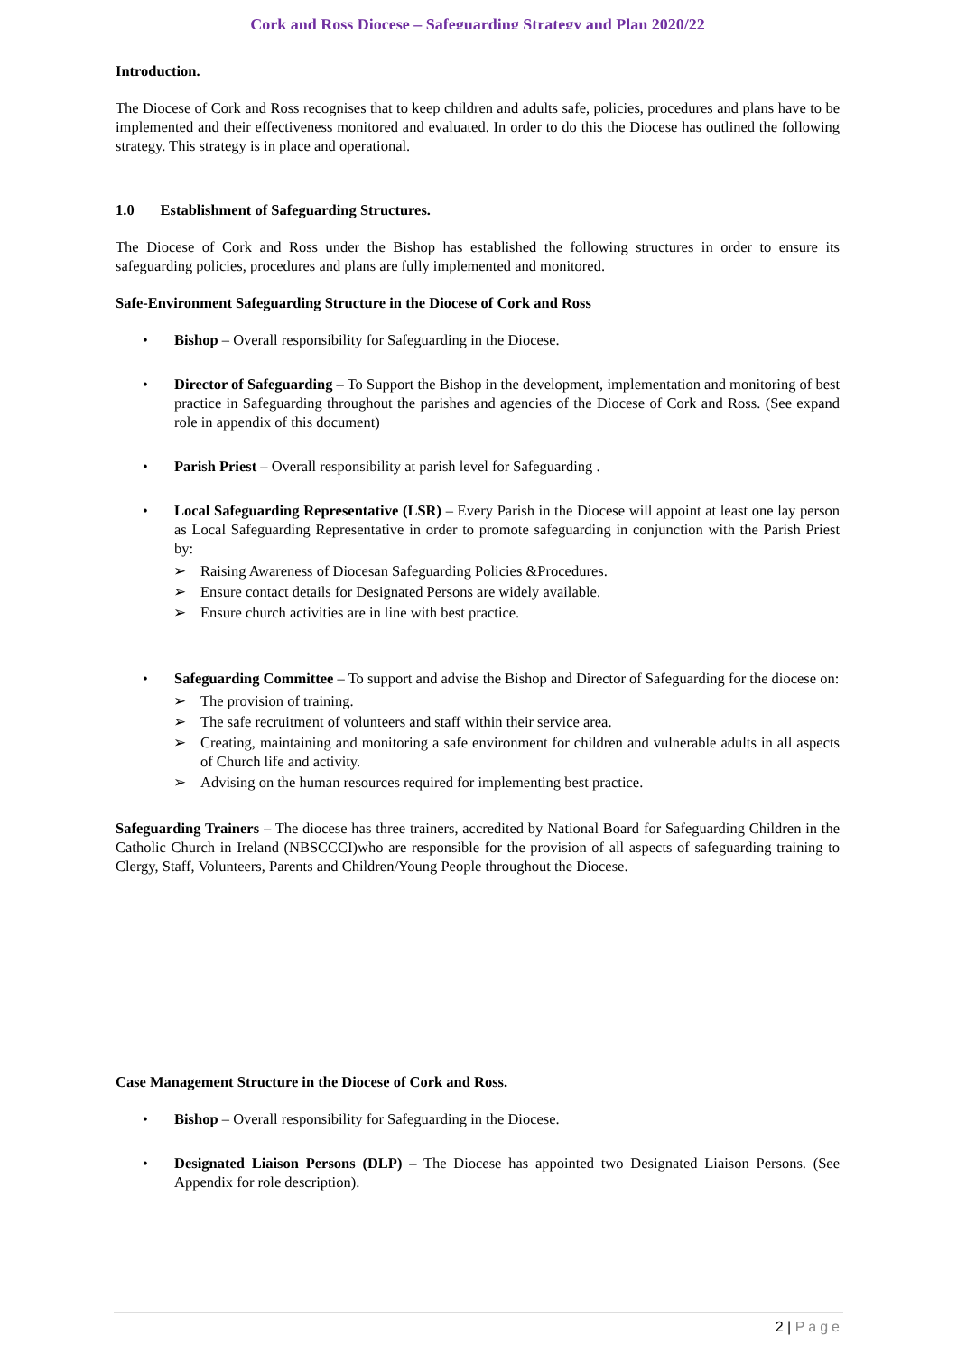Cork and Ross Diocese – Safeguarding Strategy and Plan 2020/22
Introduction.
The Diocese of Cork and Ross recognises that to keep children and adults safe, policies, procedures and plans have to be implemented and their effectiveness monitored and evaluated. In order to do this the Diocese has outlined the following strategy. This strategy is in place and operational.
1.0 Establishment of Safeguarding Structures.
The Diocese of Cork and Ross under the Bishop has established the following structures in order to ensure its safeguarding policies, procedures and plans are fully implemented and monitored.
Safe-Environment Safeguarding Structure in the Diocese of Cork and Ross
• Bishop – Overall responsibility for Safeguarding in the Diocese.
• Director of Safeguarding – To Support the Bishop in the development, implementation and monitoring of best practice in Safeguarding throughout the parishes and agencies of the Diocese of Cork and Ross. (See expand role in appendix of this document)
• Parish Priest – Overall responsibility at parish level for Safeguarding .
• Local Safeguarding Representative (LSR) – Every Parish in the Diocese will appoint at least one lay person as Local Safeguarding Representative in order to promote safeguarding in conjunction with the Parish Priest by:
➢ Raising Awareness of Diocesan Safeguarding Policies &Procedures.
➢ Ensure contact details for Designated Persons are widely available.
➢ Ensure church activities are in line with best practice.
• Safeguarding Committee – To support and advise the Bishop and Director of Safeguarding for the diocese on:
➢ The provision of training.
➢ The safe recruitment of volunteers and staff within their service area.
➢ Creating, maintaining and monitoring a safe environment for children and vulnerable adults in all aspects of Church life and activity.
➢ Advising on the human resources required for implementing best practice.
Safeguarding Trainers – The diocese has three trainers, accredited by National Board for Safeguarding Children in the Catholic Church in Ireland (NBSCCCI)who are responsible for the provision of all aspects of safeguarding training to Clergy, Staff, Volunteers, Parents and Children/Young People throughout the Diocese.
Case Management Structure in the Diocese of Cork and Ross.
• Bishop – Overall responsibility for Safeguarding in the Diocese.
• Designated Liaison Persons (DLP) – The Diocese has appointed two Designated Liaison Persons. (See Appendix for role description).
2 | Page